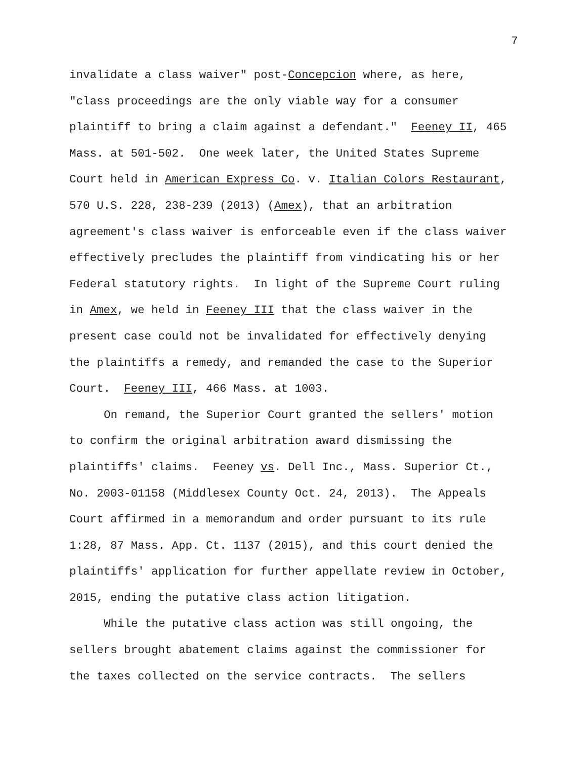7
invalidate a class waiver" post-Concepcion where, as here,
"class proceedings are the only viable way for a consumer
plaintiff to bring a claim against a defendant." Feeney II, 465
Mass. at 501-502. One week later, the United States Supreme
Court held in American Express Co. v. Italian Colors Restaurant,
570 U.S. 228, 238-239 (2013) (Amex), that an arbitration
agreement's class waiver is enforceable even if the class waiver
effectively precludes the plaintiff from vindicating his or her
Federal statutory rights. In light of the Supreme Court ruling
in Amex, we held in Feeney III that the class waiver in the
present case could not be invalidated for effectively denying
the plaintiffs a remedy, and remanded the case to the Superior
Court. Feeney III, 466 Mass. at 1003.
On remand, the Superior Court granted the sellers' motion
to confirm the original arbitration award dismissing the
plaintiffs' claims. Feeney vs. Dell Inc., Mass. Superior Ct.,
No. 2003-01158 (Middlesex County Oct. 24, 2013). The Appeals
Court affirmed in a memorandum and order pursuant to its rule
1:28, 87 Mass. App. Ct. 1137 (2015), and this court denied the
plaintiffs' application for further appellate review in October,
2015, ending the putative class action litigation.
While the putative class action was still ongoing, the
sellers brought abatement claims against the commissioner for
the taxes collected on the service contracts. The sellers